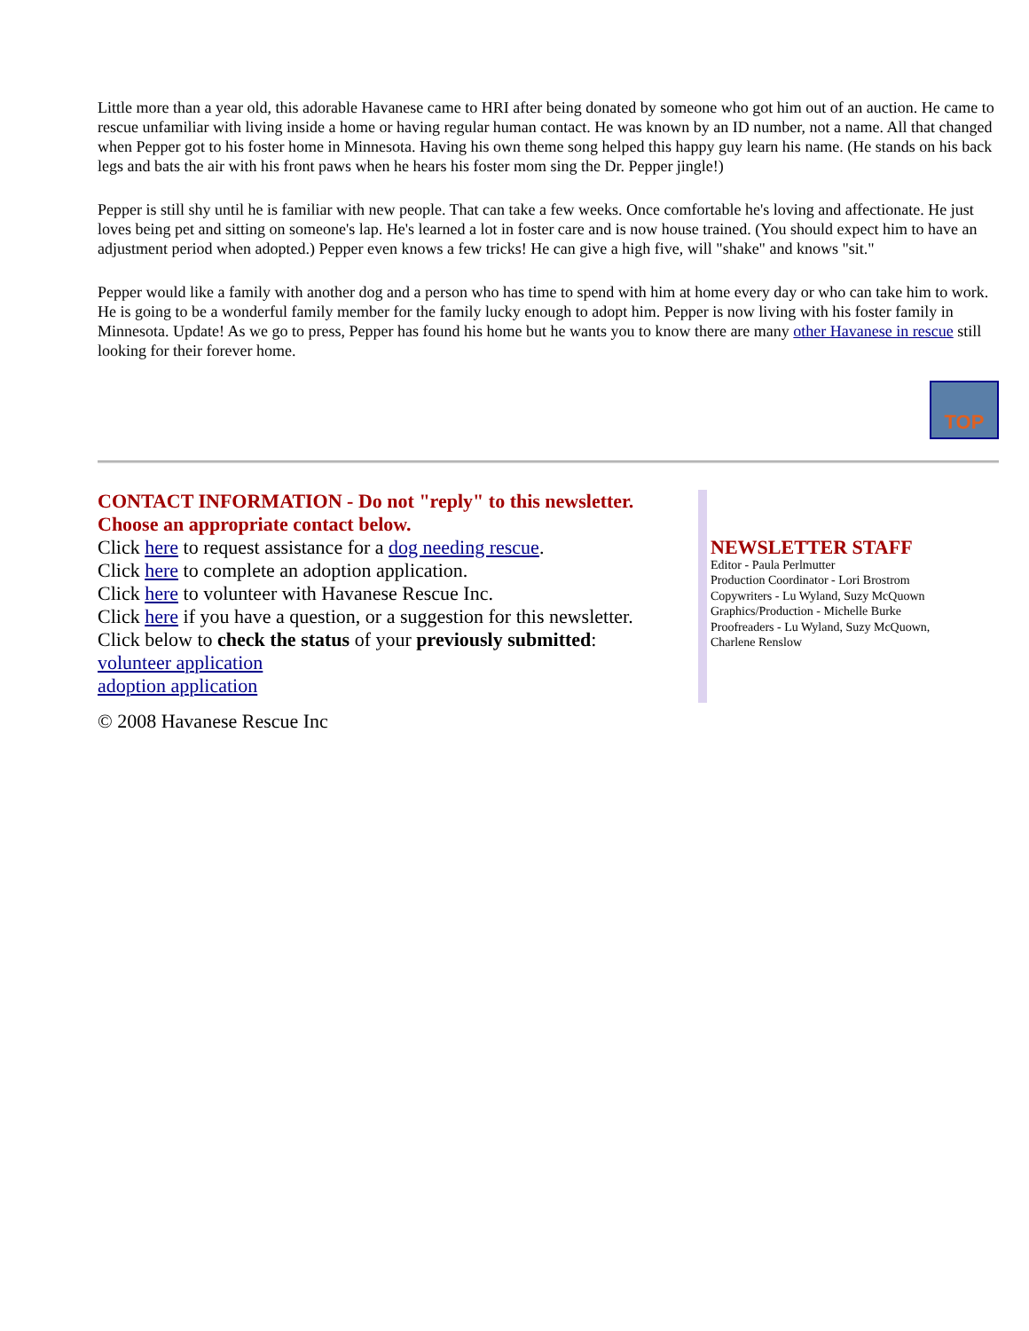Little more than a year old, this adorable Havanese came to HRI after being donated by someone who got him out of an auction. He came to rescue unfamiliar with living inside a home or having regular human contact. He was known by an ID number, not a name. All that changed when Pepper got to his foster home in Minnesota. Having his own theme song helped this happy guy learn his name. (He stands on his back legs and bats the air with his front paws when he hears his foster mom sing the Dr. Pepper jingle!)
Pepper is still shy until he is familiar with new people. That can take a few weeks. Once comfortable he's loving and affectionate. He just loves being pet and sitting on someone's lap. He's learned a lot in foster care and is now house trained. (You should expect him to have an adjustment period when adopted.) Pepper even knows a few tricks! He can give a high five, will "shake" and knows "sit."
Pepper would like a family with another dog and a person who has time to spend with him at home every day or who can take him to work. He is going to be a wonderful family member for the family lucky enough to adopt him. Pepper is now living with his foster family in Minnesota. Update! As we go to press, Pepper has found his home but he wants you to know there are many other Havanese in rescue still looking for their forever home.
TOP
CONTACT INFORMATION - Do not "reply" to this newsletter.
Choose an appropriate contact below.
Click here to request assistance for a dog needing rescue.
Click here to complete an adoption application.
Click here to volunteer with Havanese Rescue Inc.
Click here if you have a question, or a suggestion for this newsletter.
Click below to check the status of your previously submitted:
volunteer application
adoption application
© 2008 Havanese Rescue Inc
NEWSLETTER STAFF
Editor - Paula Perlmutter
Production Coordinator - Lori Brostrom
Copywriters - Lu Wyland, Suzy McQuown
Graphics/Production - Michelle Burke
Proofreaders - Lu Wyland, Suzy McQuown,
Charlene Renslow